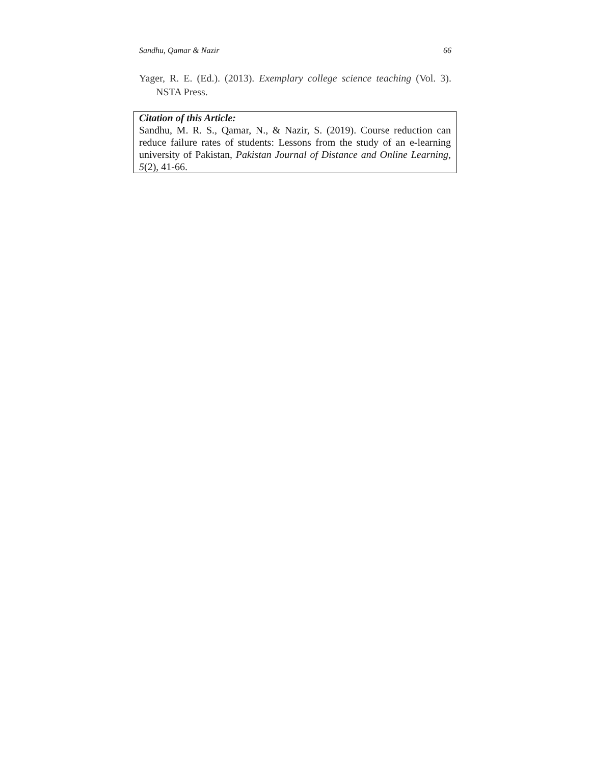Sandhu, Qamar & Nazir 66
Yager, R. E. (Ed.). (2013). Exemplary college science teaching (Vol. 3). NSTA Press.
Citation of this Article:
Sandhu, M. R. S., Qamar, N., & Nazir, S. (2019). Course reduction can reduce failure rates of students: Lessons from the study of an e-learning university of Pakistan, Pakistan Journal of Distance and Online Learning, 5(2), 41-66.